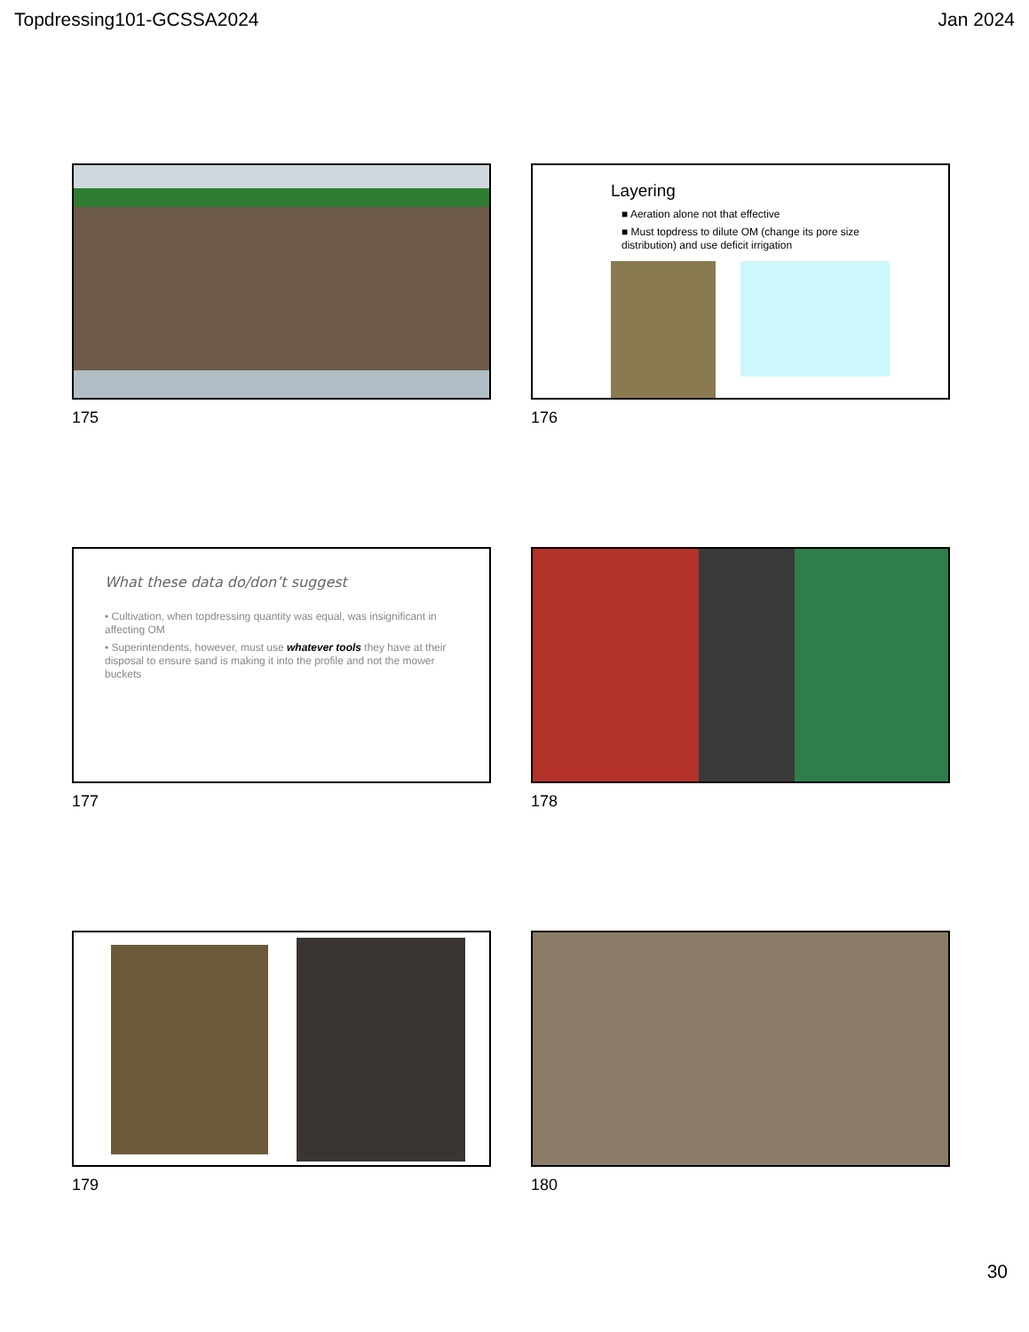Topdressing101-GCSSA2024 Jan 2024
175
Layering
■ Aeration alone not that effective
■ Must topdress to dilute OM (change its pore size distribution) and use deficit irrigation
176
What these data do/don’t suggest
• Cultivation, when topdressing quantity was equal, was insignificant in affecting OM
• Superintendents, however, must use whatever tools they have at their disposal to ensure sand is making it into the profile and not the mower buckets
177
178
179
180
30